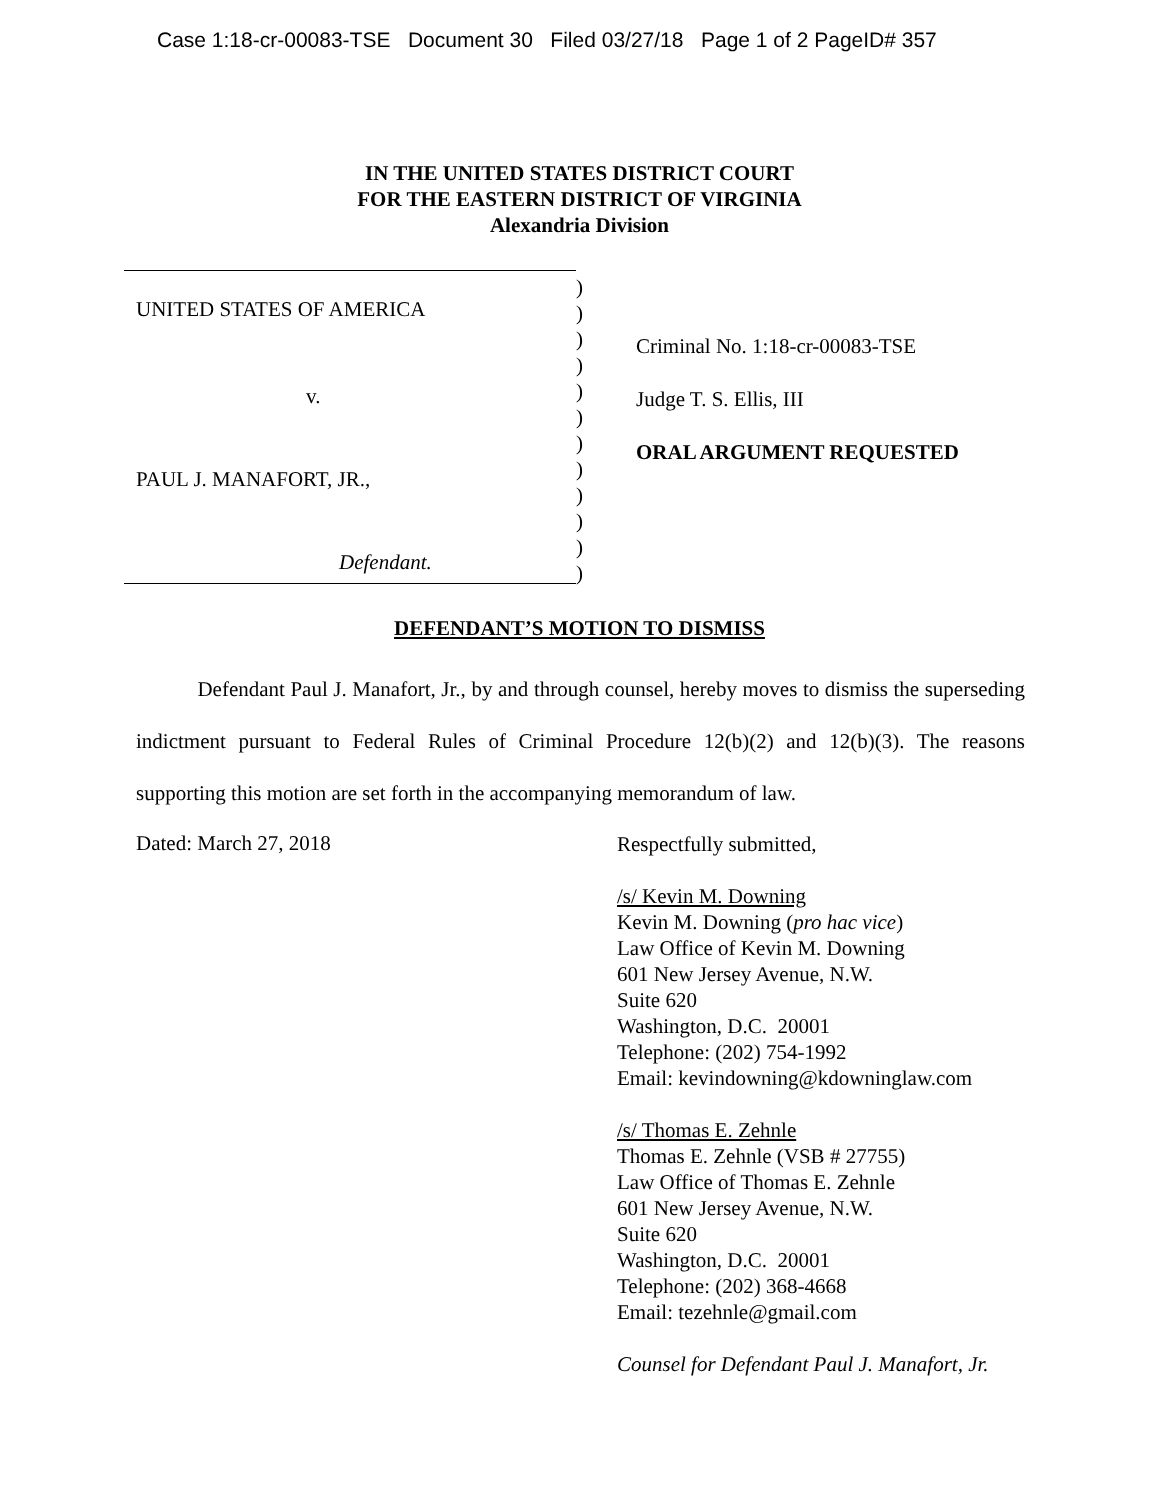Case 1:18-cr-00083-TSE Document 30 Filed 03/27/18 Page 1 of 2 PageID# 357
IN THE UNITED STATES DISTRICT COURT
FOR THE EASTERN DISTRICT OF VIRGINIA
Alexandria Division
UNITED STATES OF AMERICA
v.
PAUL J. MANAFORT, JR.,
Defendant.
)
)
)
)
)
)
)
)
)
)
)
)
Criminal No. 1:18-cr-00083-TSE
Judge T. S. Ellis, III
ORAL ARGUMENT REQUESTED
DEFENDANT’S MOTION TO DISMISS
Defendant Paul J. Manafort, Jr., by and through counsel, hereby moves to dismiss the superseding indictment pursuant to Federal Rules of Criminal Procedure 12(b)(2) and 12(b)(3). The reasons supporting this motion are set forth in the accompanying memorandum of law.
Dated: March 27, 2018
Respectfully submitted,
/s/ Kevin M. Downing
Kevin M. Downing (pro hac vice)
Law Office of Kevin M. Downing
601 New Jersey Avenue, N.W.
Suite 620
Washington, D.C. 20001
Telephone: (202) 754-1992
Email: kevindowning@kdowninglaw.com
/s/ Thomas E. Zehnle
Thomas E. Zehnle (VSB # 27755)
Law Office of Thomas E. Zehnle
601 New Jersey Avenue, N.W.
Suite 620
Washington, D.C. 20001
Telephone: (202) 368-4668
Email: tezehnle@gmail.com
Counsel for Defendant Paul J. Manafort, Jr.